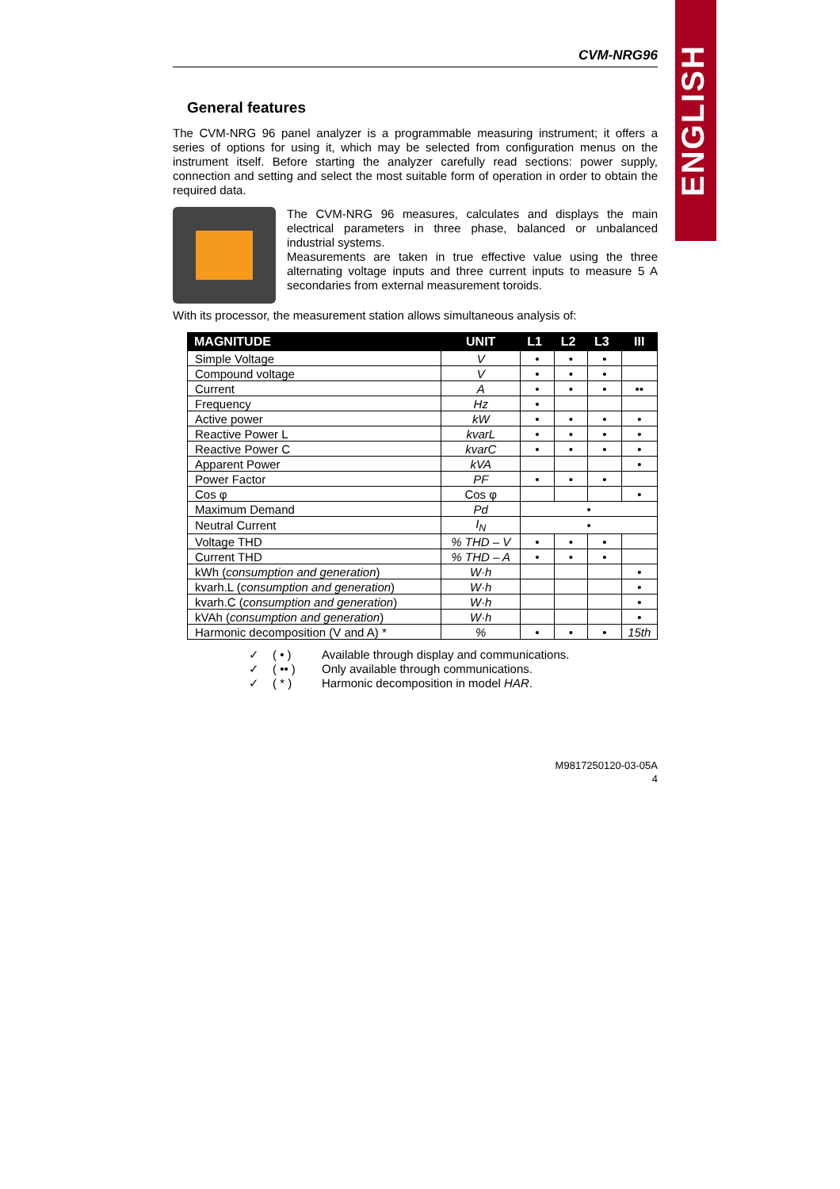ENGLISH
CVM-NRG96
General features
The CVM-NRG 96 panel analyzer is a programmable measuring instrument; it offers a series of options for using it, which may be selected from configuration menus on the instrument itself. Before starting the analyzer carefully read sections: power supply, connection and setting and select the most suitable form of operation in order to obtain the required data.
The CVM-NRG 96 measures, calculates and displays the main electrical parameters in three phase, balanced or unbalanced industrial systems.
Measurements are taken in true effective value using the three alternating voltage inputs and three current inputs to measure 5 A secondaries from external measurement toroids.
With its processor, the measurement station allows simultaneous analysis of:
| MAGNITUDE | UNIT | L1 | L2 | L3 | III |
| --- | --- | --- | --- | --- | --- |
| Simple Voltage | V | • | • | • | |
| Compound voltage | V | • | • | • | |
| Current | A | • | • | • | •• |
| Frequency | Hz | • | | | |
| Active power | kW | • | • | • | • |
| Reactive Power L | kvarL | • | • | • | • |
| Reactive Power C | kvarC | • | • | • | • |
| Apparent Power | kVA | | | | • |
| Power Factor | PF | • | • | • | |
| Cos φ | Cos φ | | | | • |
| Maximum Demand | Pd | • | | | |
| Neutral Current | I<sub>N</sub> | • | | | |
| Voltage THD | % THD – V | • | • | • | |
| Current THD | % THD – A | • | • | • | |
| kWh ( consumption and generation ) | W·h | | | | • |
| kvarh.L ( consumption and generation ) | W·h | | | | • |
| kvarh.C ( consumption and generation ) | W·h | | | | • |
| kVAh ( consumption and generation ) | W·h | | | | • |
| Harmonic decomposition (V and A) * | % | • | • | • | 15th |
✓ ( • ) Available through display and communications.
✓ ( •• ) Only available through communications.
✓ ( * ) Harmonic decomposition in model HAR.
M9817250120-03-05A
4